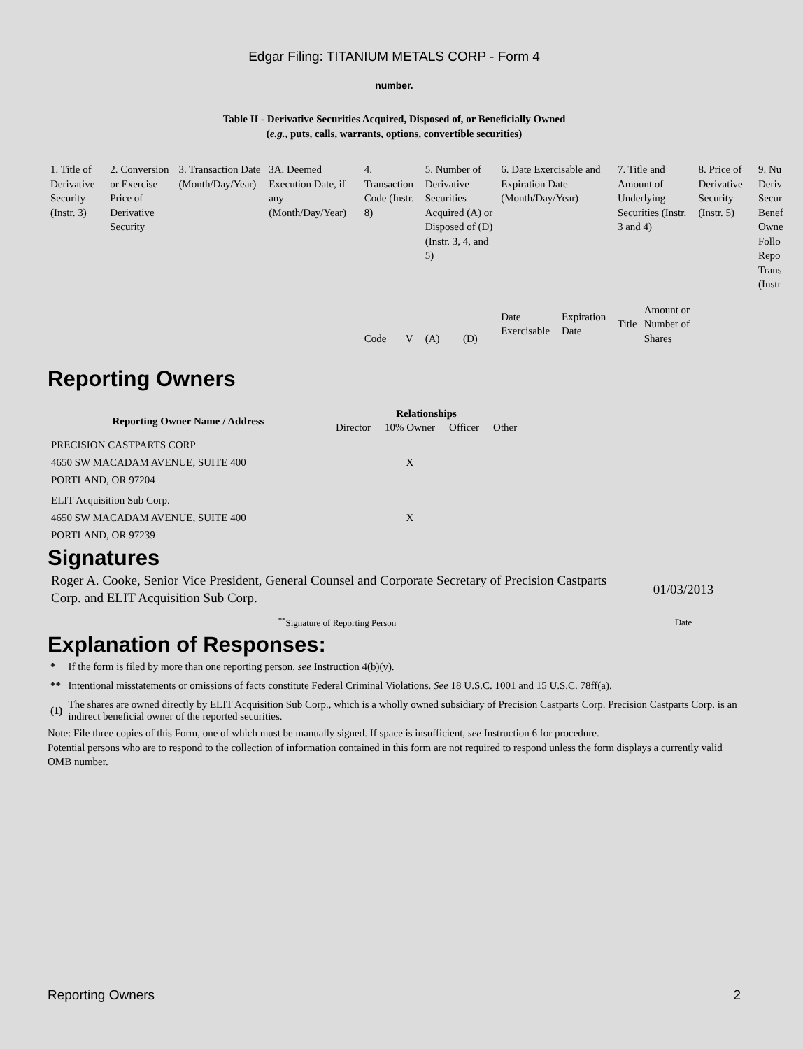Edgar Filing: TITANIUM METALS CORP - Form 4
number.
Table II - Derivative Securities Acquired, Disposed of, or Beneficially Owned
(e.g., puts, calls, warrants, options, convertible securities)
| 1. Title of Derivative Security (Instr. 3) | 2. Conversion or Exercise Price of Derivative Security | 3. Transaction Date (Month/Day/Year) | 3A. Deemed Execution Date, if any (Month/Day/Year) | 4. Transaction Code (Instr. 8) | | 5. Number of Derivative Securities Acquired (A) or Disposed of (D) (Instr. 3, 4, and 5) | | 6. Date Exercisable and Expiration Date (Month/Day/Year) | | 7. Title and Amount of Underlying Securities (Instr. 3 and 4) | | 8. Price of Derivative Security (Instr. 5) | 9. Nu Deriv Secur Benef Owne Follo Repo Trans (Instr |
| | | | | Code | V | (A) | (D) | Date Exercisable | Expiration Date | Title | Amount or Number of Shares | | |
Reporting Owners
| Reporting Owner Name / Address | Relationships | | | |
| --- | --- | --- | --- | --- |
| | Director | 10% Owner | Officer | Other |
| PRECISION CASTPARTS CORP 4650 SW MACADAM AVENUE, SUITE 400 PORTLAND, OR 97204 | | X | | |
| ELIT Acquisition Sub Corp. 4650 SW MACADAM AVENUE, SUITE 400 PORTLAND, OR 97239 | | X | | |
Signatures
| Roger A. Cooke, Senior Vice President, General Counsel and Corporate Secretary of Precision Castparts Corp. and ELIT Acquisition Sub Corp. | 01/03/2013 |
| <sup>**</sup> Signature of Reporting Person | Date |
Explanation of Responses:
| * | If the form is filed by more than one reporting person, see Instruction 4(b)(v). |
| ** | Intentional misstatements or omissions of facts constitute Federal Criminal Violations. See 18 U.S.C. 1001 and 15 U.S.C. 78ff(a). |
| (1) | The shares are owned directly by ELIT Acquisition Sub Corp., which is a wholly owned subsidiary of Precision Castparts Corp. Precision Castparts Corp. is an indirect beneficial owner of the reported securities. |
Note: File three copies of this Form, one of which must be manually signed. If space is insufficient, see Instruction 6 for procedure.
Potential persons who are to respond to the collection of information contained in this form are not required to respond unless the form displays a currently valid OMB number.
Reporting Owners 2